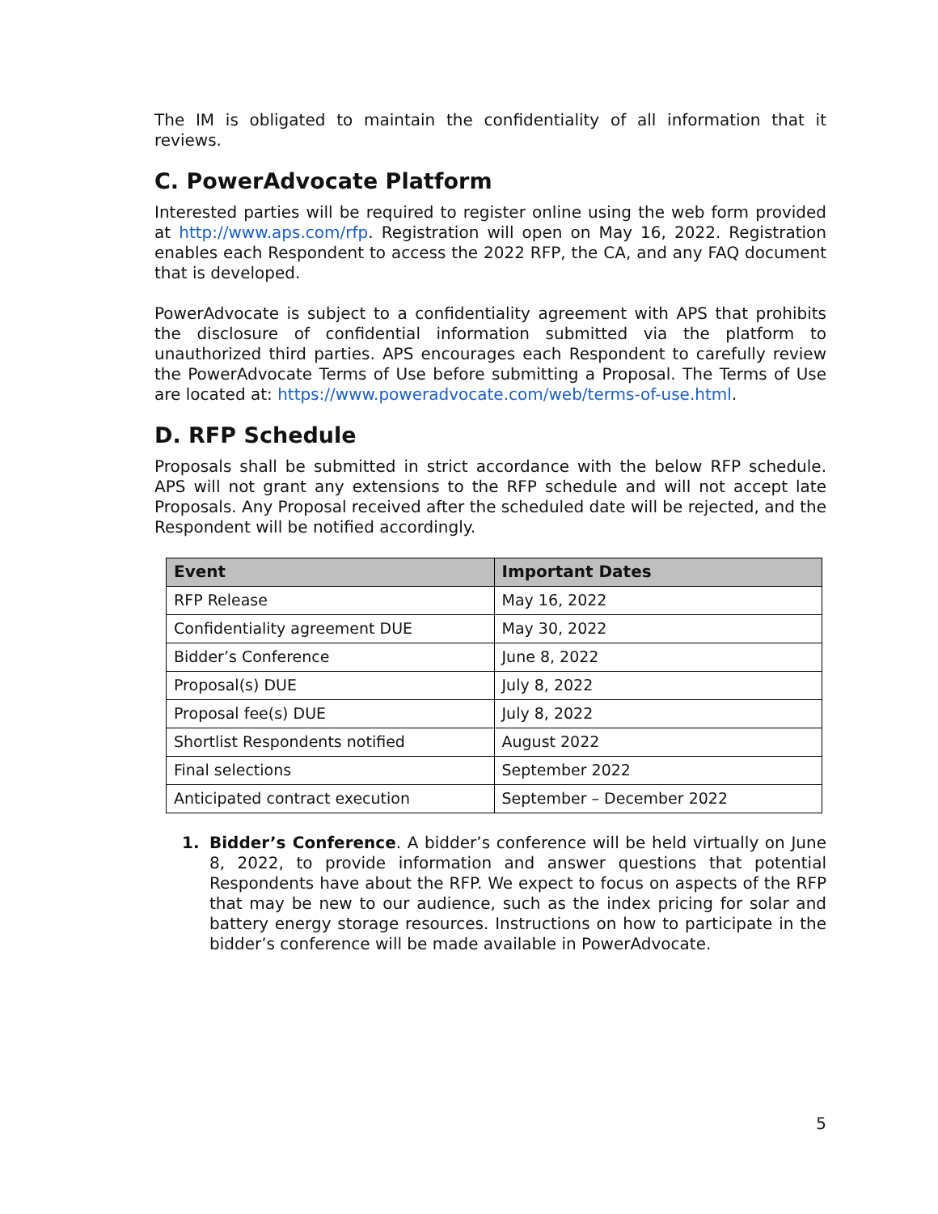The IM is obligated to maintain the confidentiality of all information that it reviews.
C. PowerAdvocate Platform
Interested parties will be required to register online using the web form provided at http://www.aps.com/rfp. Registration will open on May 16, 2022. Registration enables each Respondent to access the 2022 RFP, the CA, and any FAQ document that is developed.
PowerAdvocate is subject to a confidentiality agreement with APS that prohibits the disclosure of confidential information submitted via the platform to unauthorized third parties. APS encourages each Respondent to carefully review the PowerAdvocate Terms of Use before submitting a Proposal. The Terms of Use are located at: https://www.poweradvocate.com/web/terms-of-use.html.
D. RFP Schedule
Proposals shall be submitted in strict accordance with the below RFP schedule. APS will not grant any extensions to the RFP schedule and will not accept late Proposals. Any Proposal received after the scheduled date will be rejected, and the Respondent will be notified accordingly.
| Event | Important Dates |
| --- | --- |
| RFP Release | May 16, 2022 |
| Confidentiality agreement DUE | May 30, 2022 |
| Bidder’s Conference | June 8, 2022 |
| Proposal(s) DUE | July 8, 2022 |
| Proposal fee(s) DUE | July 8, 2022 |
| Shortlist Respondents notified | August 2022 |
| Final selections | September 2022 |
| Anticipated contract execution | September – December 2022 |
1. Bidder’s Conference. A bidder’s conference will be held virtually on June 8, 2022, to provide information and answer questions that potential Respondents have about the RFP. We expect to focus on aspects of the RFP that may be new to our audience, such as the index pricing for solar and battery energy storage resources. Instructions on how to participate in the bidder’s conference will be made available in PowerAdvocate.
5